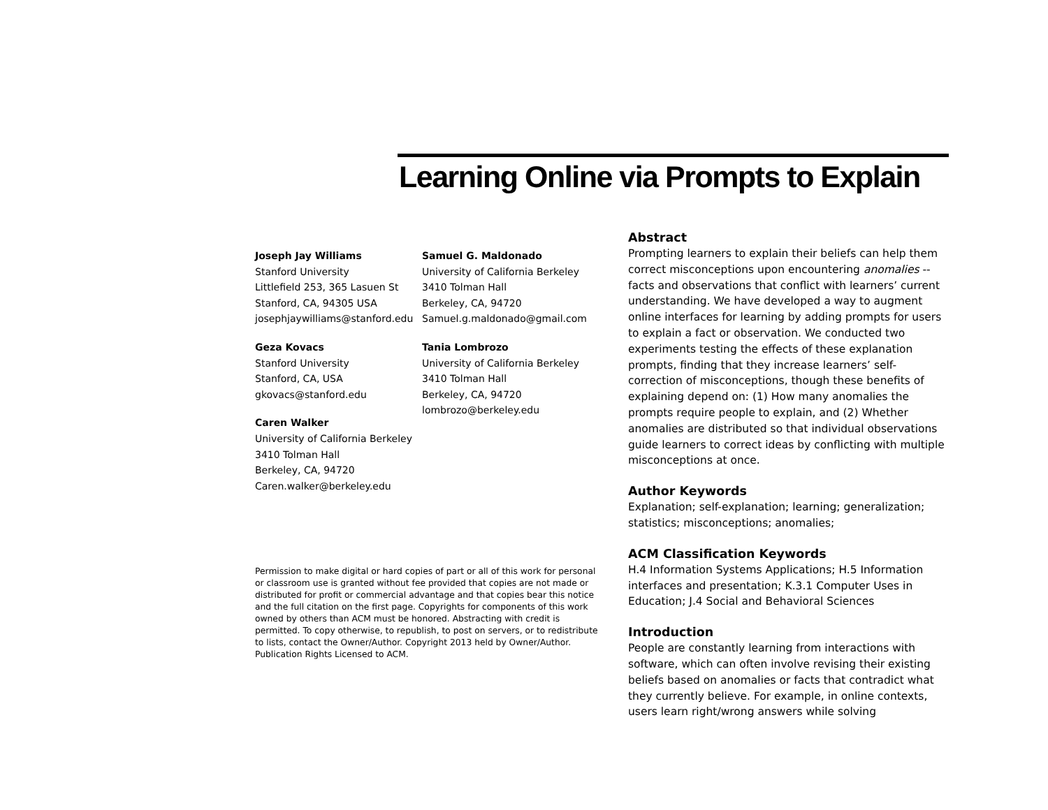Learning Online via Prompts to Explain
Joseph Jay Williams
Stanford University
Littlefield 253, 365 Lasuen St
Stanford, CA, 94305 USA
josephjaywilliams@stanford.edu
Geza Kovacs
Stanford University
Stanford, CA, USA
gkovacs@stanford.edu
Caren Walker
University of California Berkeley
3410 Tolman Hall
Berkeley, CA, 94720
Caren.walker@berkeley.edu
Samuel G. Maldonado
University of California Berkeley
3410 Tolman Hall
Berkeley, CA, 94720
Samuel.g.maldonado@gmail.com
Tania Lombrozo
University of California Berkeley
3410 Tolman Hall
Berkeley, CA, 94720
lombrozo@berkeley.edu
Permission to make digital or hard copies of part or all of this work for personal or classroom use is granted without fee provided that copies are not made or distributed for profit or commercial advantage and that copies bear this notice and the full citation on the first page. Copyrights for components of this work owned by others than ACM must be honored. Abstracting with credit is permitted. To copy otherwise, to republish, to post on servers, or to redistribute to lists, contact the Owner/Author. Copyright 2013 held by Owner/Author. Publication Rights Licensed to ACM.
Abstract
Prompting learners to explain their beliefs can help them correct misconceptions upon encountering anomalies -- facts and observations that conflict with learners’ current understanding. We have developed a way to augment online interfaces for learning by adding prompts for users to explain a fact or observation. We conducted two experiments testing the effects of these explanation prompts, finding that they increase learners’ self-correction of misconceptions, though these benefits of explaining depend on: (1) How many anomalies the prompts require people to explain, and (2) Whether anomalies are distributed so that individual observations guide learners to correct ideas by conflicting with multiple misconceptions at once.
Author Keywords
Explanation; self-explanation; learning; generalization; statistics; misconceptions; anomalies;
ACM Classification Keywords
H.4 Information Systems Applications; H.5 Information interfaces and presentation; K.3.1 Computer Uses in Education; J.4 Social and Behavioral Sciences
Introduction
People are constantly learning from interactions with software, which can often involve revising their existing beliefs based on anomalies or facts that contradict what they currently believe. For example, in online contexts, users learn right/wrong answers while solving